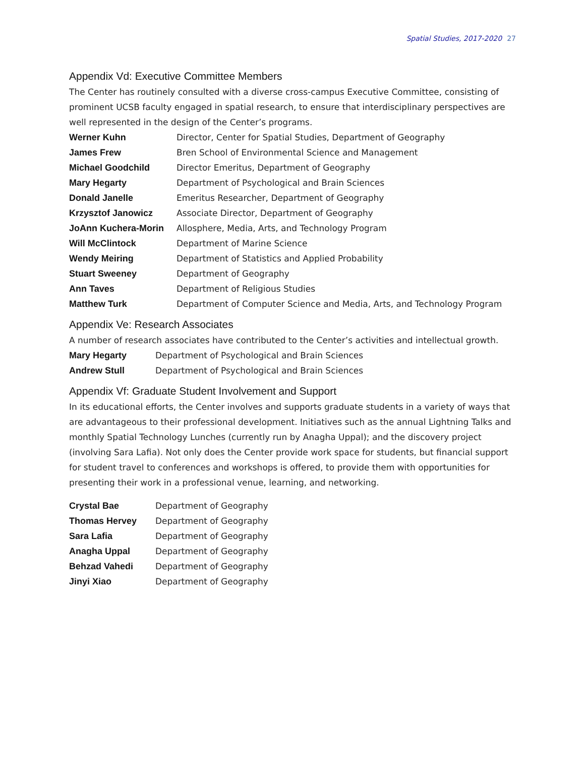Spatial Studies, 2017-2020 27
Appendix Vd: Executive Committee Members
The Center has routinely consulted with a diverse cross-campus Executive Committee, consisting of prominent UCSB faculty engaged in spatial research, to ensure that interdisciplinary perspectives are well represented in the design of the Center’s programs.
| Werner Kuhn | Director, Center for Spatial Studies, Department of Geography |
| James Frew | Bren School of Environmental Science and Management |
| Michael Goodchild | Director Emeritus, Department of Geography |
| Mary Hegarty | Department of Psychological and Brain Sciences |
| Donald Janelle | Emeritus Researcher, Department of Geography |
| Krzysztof Janowicz | Associate Director, Department of Geography |
| JoAnn Kuchera-Morin | Allosphere, Media, Arts, and Technology Program |
| Will McClintock | Department of Marine Science |
| Wendy Meiring | Department of Statistics and Applied Probability |
| Stuart Sweeney | Department of Geography |
| Ann Taves | Department of Religious Studies |
| Matthew Turk | Department of Computer Science and Media, Arts, and Technology Program |
Appendix Ve: Research Associates
A number of research associates have contributed to the Center’s activities and intellectual growth.
| Mary Hegarty | Department of Psychological and Brain Sciences |
| Andrew Stull | Department of Psychological and Brain Sciences |
Appendix Vf: Graduate Student Involvement and Support
In its educational efforts, the Center involves and supports graduate students in a variety of ways that are advantageous to their professional development. Initiatives such as the annual Lightning Talks and monthly Spatial Technology Lunches (currently run by Anagha Uppal); and the discovery project (involving Sara Lafia). Not only does the Center provide work space for students, but financial support for student travel to conferences and workshops is offered, to provide them with opportunities for presenting their work in a professional venue, learning, and networking.
| Crystal Bae | Department of Geography |
| Thomas Hervey | Department of Geography |
| Sara Lafia | Department of Geography |
| Anagha Uppal | Department of Geography |
| Behzad Vahedi | Department of Geography |
| Jinyi Xiao | Department of Geography |